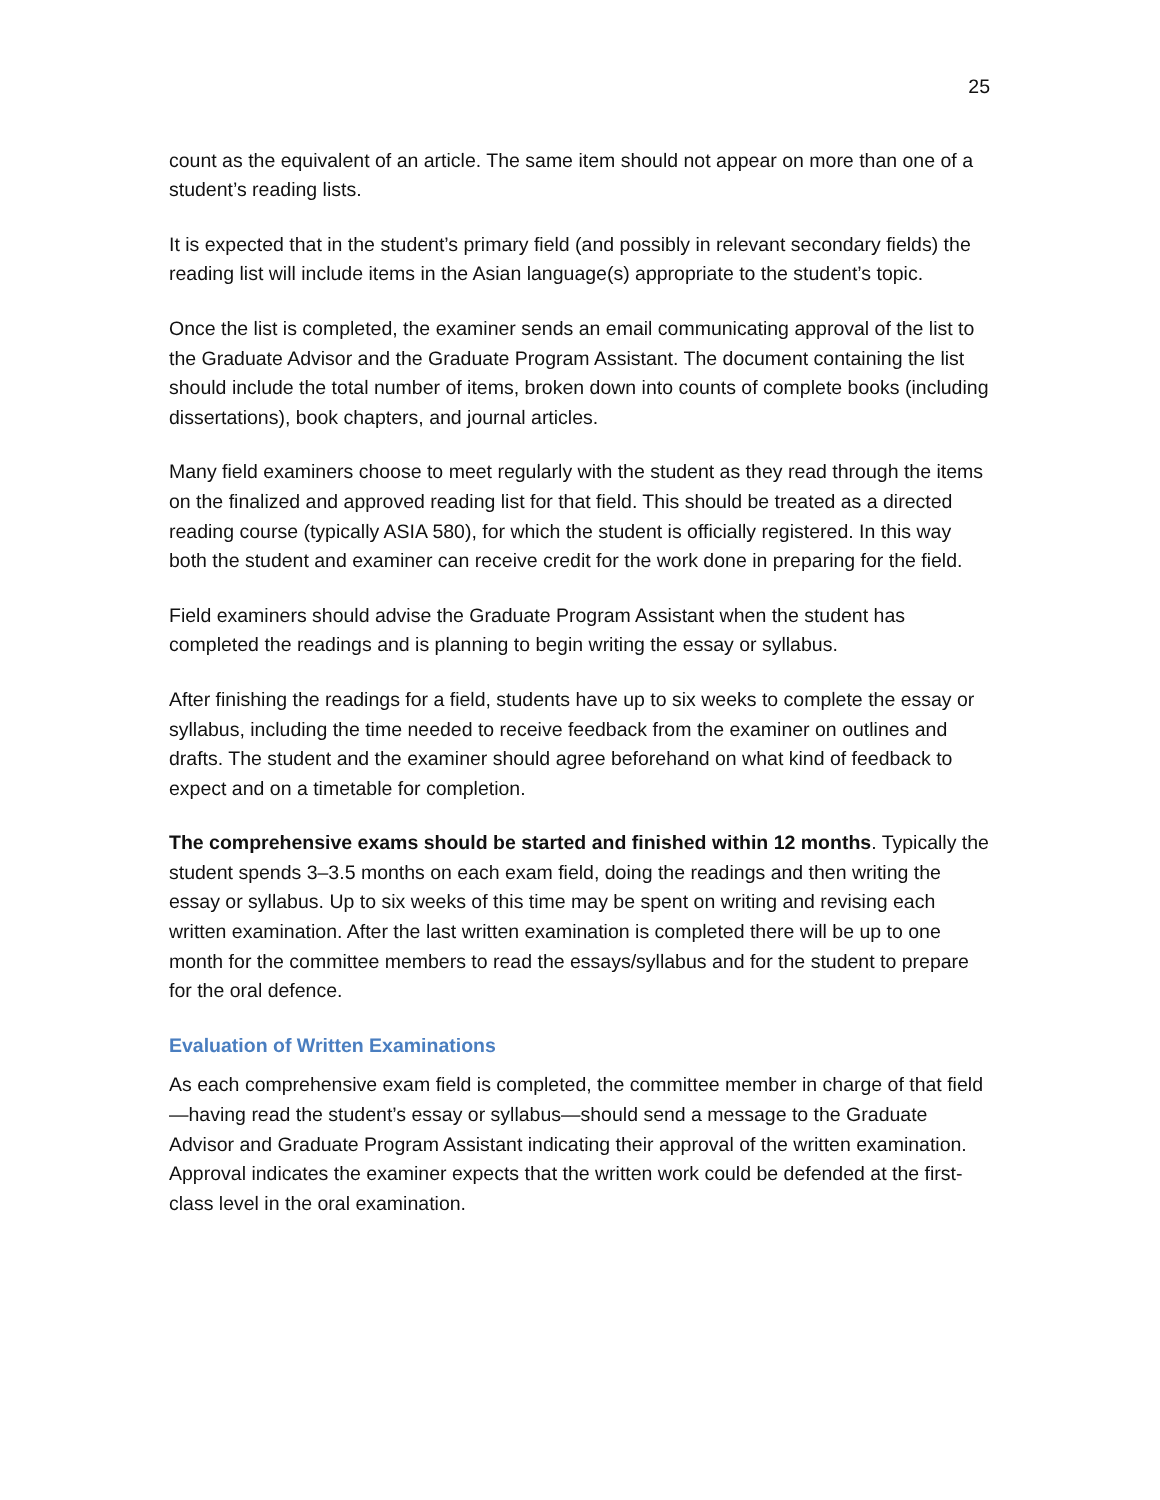25
count as the equivalent of an article. The same item should not appear on more than one of a student’s reading lists.
It is expected that in the student’s primary field (and possibly in relevant secondary fields) the reading list will include items in the Asian language(s) appropriate to the student’s topic.
Once the list is completed, the examiner sends an email communicating approval of the list to the Graduate Advisor and the Graduate Program Assistant. The document containing the list should include the total number of items, broken down into counts of complete books (including dissertations), book chapters, and journal articles.
Many field examiners choose to meet regularly with the student as they read through the items on the finalized and approved reading list for that field. This should be treated as a directed reading course (typically ASIA 580), for which the student is officially registered. In this way both the student and examiner can receive credit for the work done in preparing for the field.
Field examiners should advise the Graduate Program Assistant when the student has completed the readings and is planning to begin writing the essay or syllabus.
After finishing the readings for a field, students have up to six weeks to complete the essay or syllabus, including the time needed to receive feedback from the examiner on outlines and drafts. The student and the examiner should agree beforehand on what kind of feedback to expect and on a timetable for completion.
The comprehensive exams should be started and finished within 12 months. Typically the student spends 3–3.5 months on each exam field, doing the readings and then writing the essay or syllabus. Up to six weeks of this time may be spent on writing and revising each written examination. After the last written examination is completed there will be up to one month for the committee members to read the essays/syllabus and for the student to prepare for the oral defence.
Evaluation of Written Examinations
As each comprehensive exam field is completed, the committee member in charge of that field—having read the student’s essay or syllabus—should send a message to the Graduate Advisor and Graduate Program Assistant indicating their approval of the written examination. Approval indicates the examiner expects that the written work could be defended at the first-class level in the oral examination.